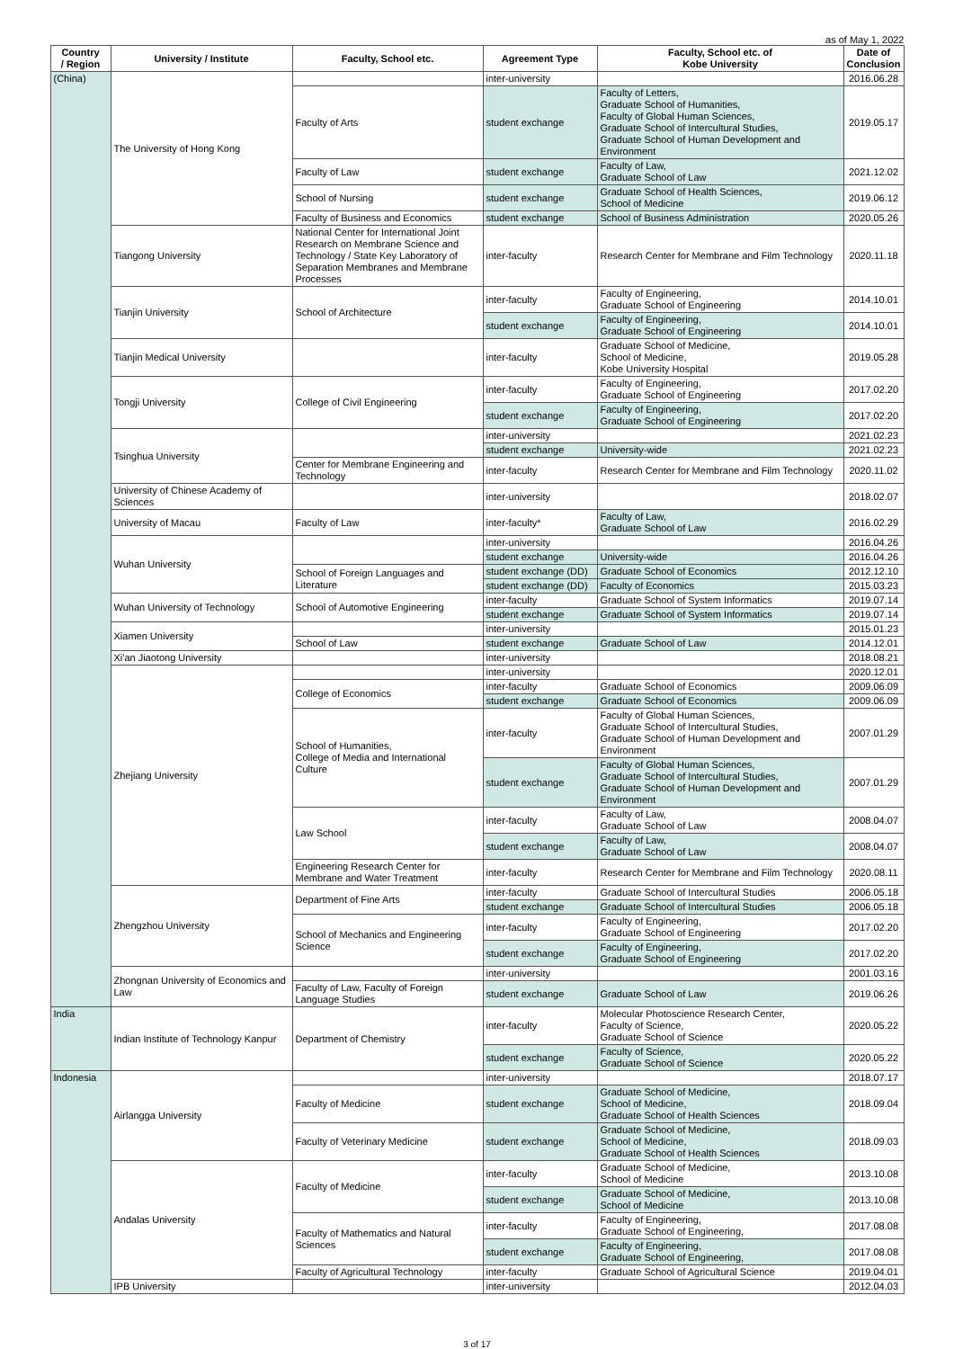as of May 1, 2022
| Country / Region | University / Institute | Faculty, School etc. | Agreement Type | Faculty, School etc. of Kobe University | Date of Conclusion |
| --- | --- | --- | --- | --- | --- |
| (China) | The University of Hong Kong | | inter-university | | 2016.06.28 |
| | | Faculty of Arts | student exchange | Faculty of Letters, Graduate School of Humanities, Faculty of Global Human Sciences, Graduate School of Intercultural Studies, Graduate School of Human Development and Environment | 2019.05.17 |
| | | Faculty of Law | student exchange | Faculty of Law, Graduate School of Law | 2021.12.02 |
| | | School of Nursing | student exchange | Graduate School of Health Sciences, School of Medicine | 2019.06.12 |
| | | Faculty of Business and Economics | student exchange | School of Business Administration | 2020.05.26 |
| | Tiangong University | National Center for International Joint Research on Membrane Science and Technology / State Key Laboratory of Separation Membranes and Membrane Processes | inter-faculty | Research Center for Membrane and Film Technology | 2020.11.18 |
| | Tianjin University | School of Architecture | inter-faculty | Faculty of Engineering, Graduate School of Engineering | 2014.10.01 |
| | | | student exchange | Faculty of Engineering, Graduate School of Engineering | 2014.10.01 |
| | Tianjin Medical University | | inter-faculty | Graduate School of Medicine, School of Medicine, Kobe University Hospital | 2019.05.28 |
| | Tongji University | College of Civil Engineering | inter-faculty | Faculty of Engineering, Graduate School of Engineering | 2017.02.20 |
| | | | student exchange | Faculty of Engineering, Graduate School of Engineering | 2017.02.20 |
| | Tsinghua University | | inter-university | | 2021.02.23 |
| | | | student exchange | University-wide | 2021.02.23 |
| | | Center for Membrane Engineering and Technology | inter-faculty | Research Center for Membrane and Film Technology | 2020.11.02 |
| | University of Chinese Academy of Sciences | | inter-university | | 2018.02.07 |
| | University of Macau | Faculty of Law | inter-faculty* | Faculty of Law, Graduate School of Law | 2016.02.29 |
| | Wuhan University | | inter-university | | 2016.04.26 |
| | | | student exchange | University-wide | 2016.04.26 |
| | | School of Foreign Languages and Literature | student exchange (DD) | Graduate School of Economics | 2012.12.10 |
| | | | student exchange (DD) | Faculty of Economics | 2015.03.23 |
| | Wuhan University of Technology | School of Automotive Engineering | inter-faculty | Graduate School of System Informatics | 2019.07.14 |
| | | | student exchange | Graduate School of System Informatics | 2019.07.14 |
| | Xiamen University | | inter-university | | 2015.01.23 |
| | | School of Law | student exchange | Graduate School of Law | 2014.12.01 |
| | Xi'an Jiaotong University | | inter-university | | 2018.08.21 |
| | Zhejiang University | | inter-university | | 2020.12.01 |
| | | College of Economics | inter-faculty | Graduate School of Economics | 2009.06.09 |
| | | | student exchange | Graduate School of Economics | 2009.06.09 |
| | | School of Humanities, College of Media and International Culture | inter-faculty | Faculty of Global Human Sciences, Graduate School of Intercultural Studies, Graduate School of Human Development and Environment | 2007.01.29 |
| | | | student exchange | Faculty of Global Human Sciences, Graduate School of Intercultural Studies, Graduate School of Human Development and Environment | 2007.01.29 |
| | | Law School | inter-faculty | Faculty of Law, Graduate School of Law | 2008.04.07 |
| | | | student exchange | Faculty of Law, Graduate School of Law | 2008.04.07 |
| | | Engineering Research Center for Membrane and Water Treatment | inter-faculty | Research Center for Membrane and Film Technology | 2020.08.11 |
| | Zhengzhou University | Department of Fine Arts | inter-faculty | Graduate School of Intercultural Studies | 2006.05.18 |
| | | | student exchange | Graduate School of Intercultural Studies | 2006.05.18 |
| | | School of Mechanics and Engineering Science | inter-faculty | Faculty of Engineering, Graduate School of Engineering | 2017.02.20 |
| | | | student exchange | Faculty of Engineering, Graduate School of Engineering | 2017.02.20 |
| | Zhongnan University of Economics and Law | | inter-university | | 2001.03.16 |
| | | Faculty of Law, Faculty of Foreign Language Studies | student exchange | Graduate School of Law | 2019.06.26 |
| India | Indian Institute of Technology Kanpur | Department of Chemistry | inter-faculty | Molecular Photoscience Research Center, Faculty of Science, Graduate School of Science | 2020.05.22 |
| | | | student exchange | Faculty of Science, Graduate School of Science | 2020.05.22 |
| Indonesia | Airlangga University | | inter-university | | 2018.07.17 |
| | | Faculty of Medicine | student exchange | Graduate School of Medicine, School of Medicine, Graduate School of Health Sciences | 2018.09.04 |
| | | Faculty of Veterinary Medicine | student exchange | Graduate School of Medicine, School of Medicine, Graduate School of Health Sciences | 2018.09.03 |
| | Andalas University | Faculty of Medicine | inter-faculty | Graduate School of Medicine, School of Medicine | 2013.10.08 |
| | | | student exchange | Graduate School of Medicine, School of Medicine | 2013.10.08 |
| | | Faculty of Mathematics and Natural Sciences | inter-faculty | Faculty of Engineering, Graduate School of Engineering, | 2017.08.08 |
| | | | student exchange | Faculty of Engineering, Graduate School of Engineering, | 2017.08.08 |
| | | Faculty of Agricultural Technology | inter-faculty | Graduate School of Agricultural Science | 2019.04.01 |
| | IPB University | | inter-university | | 2012.04.03 |
3 of 17